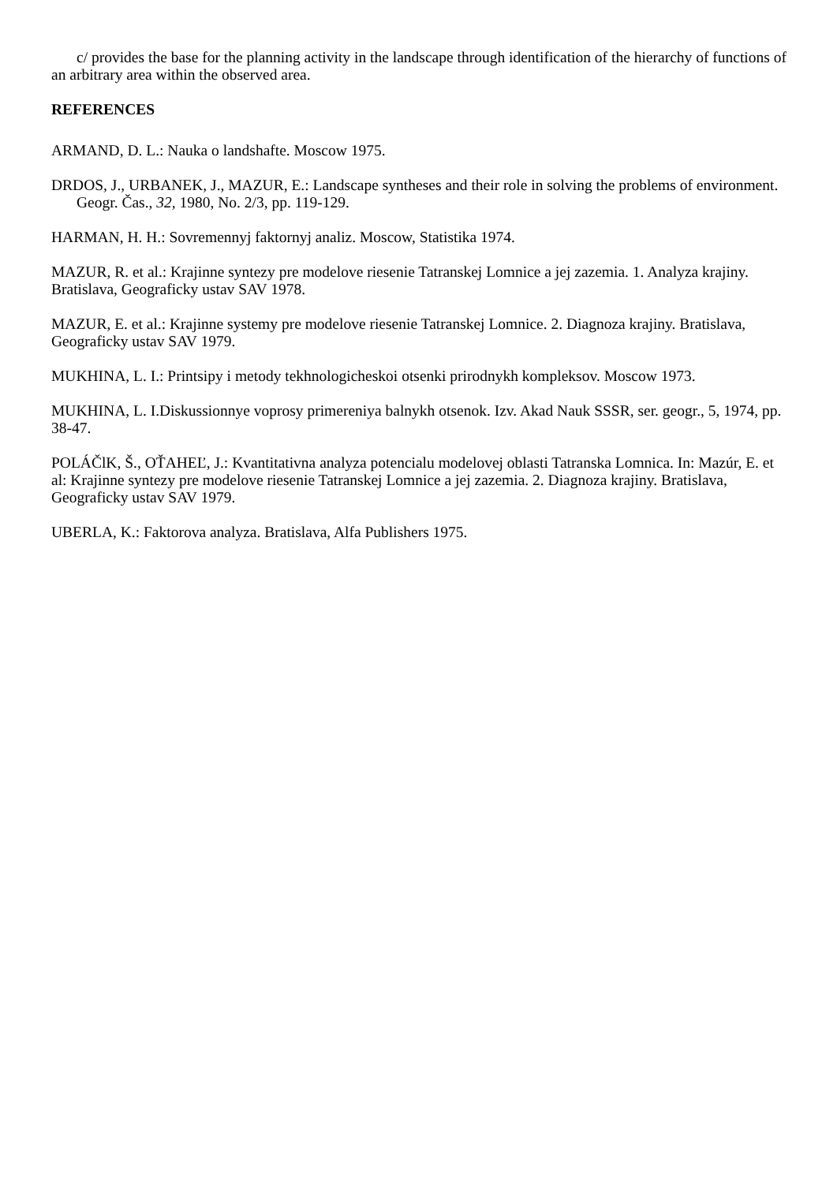c/ provides the base for the planning activity in the landscape through identification of the hierarchy of functions of an arbitrary area within the observed area.
REFERENCES
ARMAND, D. L.: Nauka o landshafte. Moscow 1975.
DRDOS, J., URBANEK, J., MAZUR, E.: Landscape syntheses and their role in solving the problems of environment. Geogr. Čas., 32, 1980, No. 2/3, pp. 119-129.
HARMAN, H. H.: Sovremennyj faktornyj analiz. Moscow, Statistika 1974.
MAZUR, R. et al.: Krajinne syntezy pre modelove riesenie Tatranskej Lomnice a jej zazemia. 1. Analyza krajiny. Bratislava, Geograficky ustav SAV 1978.
MAZUR, E. et al.: Krajinne systemy pre modelove riesenie Tatranskej Lomnice. 2. Diagnoza krajiny. Bratislava, Geograficky ustav SAV 1979.
MUKHINA, L. I.: Printsipy i metody tekhnologicheskoi otsenki prirodnykh kompleksov. Moscow 1973.
MUKHINA, L. I.Diskussionnye voprosy primereniya balnykh otsenok. Izv. Akad Nauk SSSR, ser. geogr., 5, 1974, pp. 38-47.
POLÁČlK, Š., OŤAHEĽ, J.: Kvantitativna analyza potencialu modelovej oblasti Tatranska Lomnica. In: Mazúr, E. et al: Krajinne syntezy pre modelove riesenie Tatranskej Lomnice a jej zazemia. 2. Diagnoza krajiny. Bratislava, Geograficky ustav SAV 1979.
UBERLA, K.: Faktorova analyza. Bratislava, Alfa Publishers 1975.